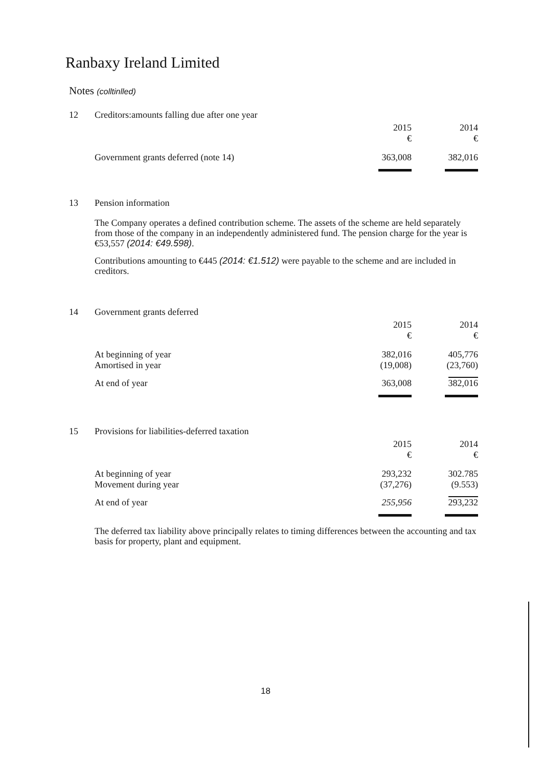Ranbaxy Ireland Limited
Notes (colltinlled)
| 12 | Creditors:amounts falling due after one year | | |
| | | 2015 € | 2014 € |
| | Government grants deferred (note 14) | 363,008 | 382,016 |
| 13 | Pension information |
The Company operates a defined contribution scheme. The assets of the scheme are held separately from those of the company in an independently administered fund. The pension charge for the year is €53,557 (2014: €49.598).
Contributions amounting to €445 (2014: €1.512) were payable to the scheme and are included in creditors.
| 14 | Government grants deferred | | |
| | | 2015 € | 2014 € |
| | At beginning of year Amortised in year | 382,016 (19,008) | 405,776 (23,760) |
| | At end of year | 363,008 | 382,016 |
| 15 | Provisions for liabilities-deferred taxation | | |
| | | 2015 € | 2014 € |
| | At beginning of year Movement during year | 293,232 (37,276) | 302.785 (9.553) |
| | At end of year | 255,956 | 293,232 |
The deferred tax liability above principally relates to timing differences between the accounting and tax basis for property, plant and equipment.
18